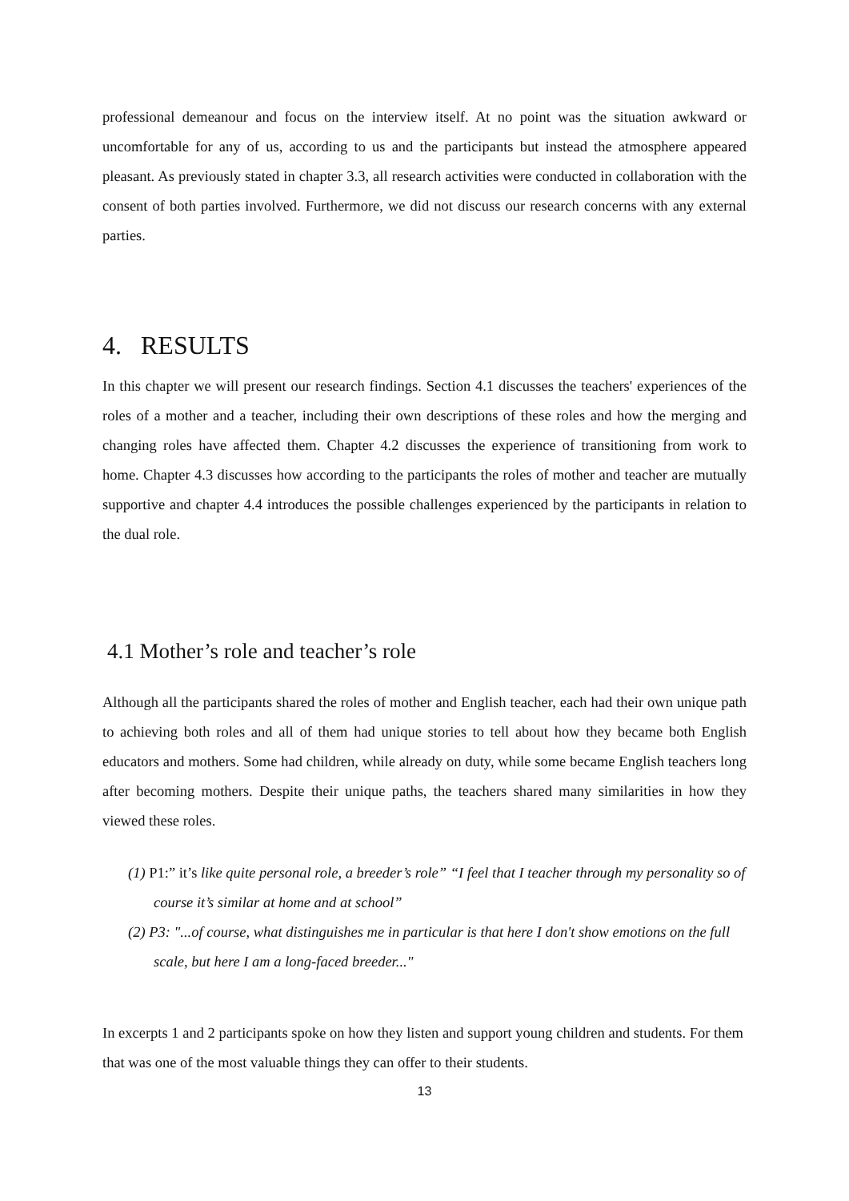professional demeanour and focus on the interview itself. At no point was the situation awkward or uncomfortable for any of us, according to us and the participants but instead the atmosphere appeared pleasant. As previously stated in chapter 3.3, all research activities were conducted in collaboration with the consent of both parties involved. Furthermore, we did not discuss our research concerns with any external parties.
4. RESULTS
In this chapter we will present our research findings. Section 4.1 discusses the teachers' experiences of the roles of a mother and a teacher, including their own descriptions of these roles and how the merging and changing roles have affected them. Chapter 4.2 discusses the experience of transitioning from work to home. Chapter 4.3 discusses how according to the participants the roles of mother and teacher are mutually supportive and chapter 4.4 introduces the possible challenges experienced by the participants in relation to the dual role.
4.1 Mother’s role and teacher’s role
Although all the participants shared the roles of mother and English teacher, each had their own unique path to achieving both roles and all of them had unique stories to tell about how they became both English educators and mothers. Some had children, while already on duty, while some became English teachers long after becoming mothers. Despite their unique paths, the teachers shared many similarities in how they viewed these roles.
(1) P1:” it’s like quite personal role, a breeder’s role” “I feel that I teacher through my personality so of course it’s similar at home and at school”
(2) P3: "...of course, what distinguishes me in particular is that here I don't show emotions on the full scale, but here I am a long-faced breeder..."
In excerpts 1 and 2 participants spoke on how they listen and support young children and students. For them that was one of the most valuable things they can offer to their students.
13